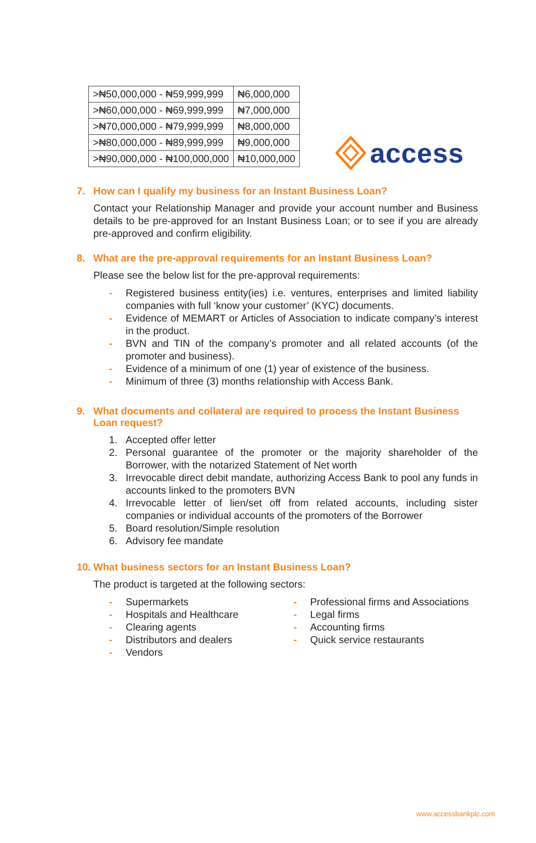access
| >₦50,000,000 - ₦59,999,999 | ₦6,000,000 |
| >₦60,000,000 - ₦69,999,999 | ₦7,000,000 |
| >₦70,000,000 - ₦79,999,999 | ₦8,000,000 |
| >₦80,000,000 - ₦89,999,999 | ₦9,000,000 |
| >₦90,000,000 - ₦100,000,000 | ₦10,000,000 |
7. How can I qualify my business for an Instant Business Loan?
Contact your Relationship Manager and provide your account number and Business details to be pre-approved for an Instant Business Loan; or to see if you are already pre-approved and confirm eligibility.
8. What are the pre-approval requirements for an Instant Business Loan?
Please see the below list for the pre-approval requirements:
- Registered business entity(ies) i.e. ventures, enterprises and limited liability companies with full ‘know your customer’ (KYC) documents.
- Evidence of MEMART or Articles of Association to indicate company’s interest in the product.
- BVN and TIN of the company’s promoter and all related accounts (of the promoter and business).
- Evidence of a minimum of one (1) year of existence of the business.
- Minimum of three (3) months relationship with Access Bank.
9. What documents and collateral are required to process the Instant Business Loan request?
1. Accepted offer letter
2. Personal guarantee of the promoter or the majority shareholder of the Borrower, with the notarized Statement of Net worth
3. Irrevocable direct debit mandate, authorizing Access Bank to pool any funds in accounts linked to the promoters BVN
4. Irrevocable letter of lien/set off from related accounts, including sister companies or individual accounts of the promoters of the Borrower
5. Board resolution/Simple resolution
6. Advisory fee mandate
10. What business sectors for an Instant Business Loan?
The product is targeted at the following sectors:
- Supermarkets
- Hospitals and Healthcare
- Clearing agents
- Distributors and dealers
- Vendors
- Professional firms and Associations
- Legal firms
- Accounting firms
- Quick service restaurants
www.accessbankplc.com